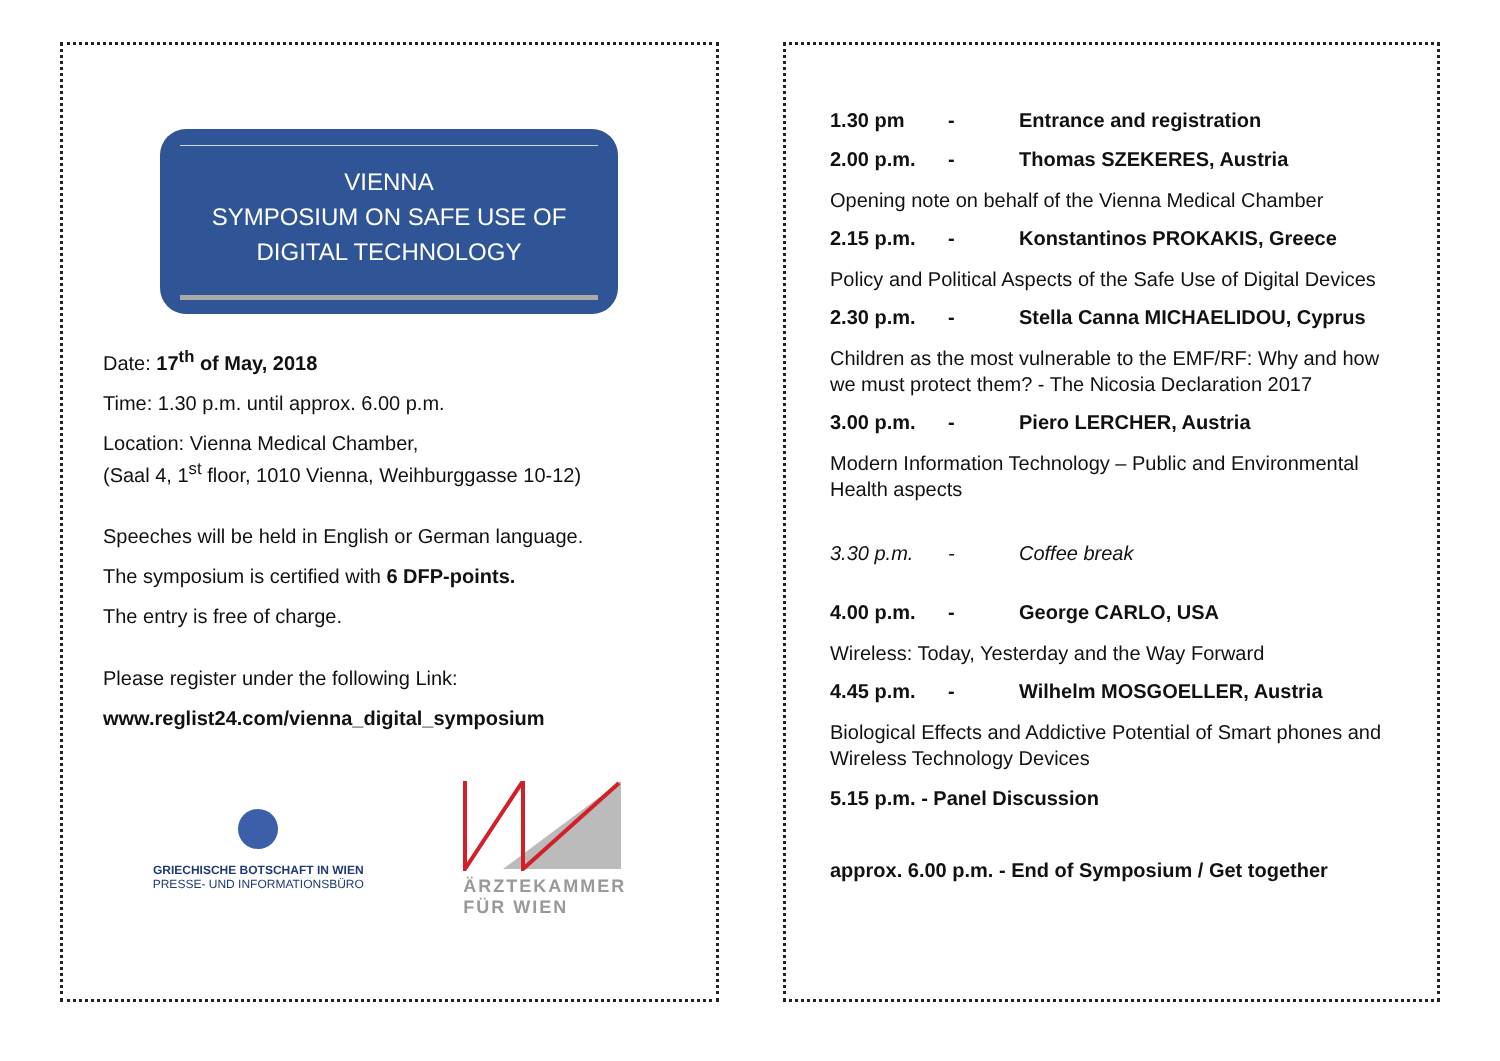VIENNA
SYMPOSIUM ON SAFE USE OF DIGITAL TECHNOLOGY
Date: 17<sup>th</sup> of May, 2018
Time: 1.30 p.m. until approx. 6.00 p.m.
Location: Vienna Medical Chamber,
(Saal 4, 1<sup>st</sup> floor, 1010 Vienna, Weihburggasse 10-12)
Speeches will be held in English or German language.
The symposium is certified with 6 DFP-points.
The entry is free of charge.
Please register under the following Link:
www.reglist24.com/vienna_digital_symposium
GRIECHISCHE BOTSCHAFT IN WIEN
PRESSE- UND INFORMATIONSBÜRO
ÄRZTEKAMMER
FÜR WIEN
1.30 pm - Entrance and registration
2.00 p.m. - Thomas SZEKERES, Austria
Opening note on behalf of the Vienna Medical Chamber
2.15 p.m. - Konstantinos PROKAKIS, Greece
Policy and Political Aspects of the Safe Use of Digital Devices
2.30 p.m. - Stella Canna MICHAELIDOU, Cyprus
Children as the most vulnerable to the EMF/RF: Why and how we must protect them? - The Nicosia Declaration 2017
3.00 p.m. - Piero LERCHER, Austria
Modern Information Technology – Public and Environmental Health aspects
3.30 p.m. - Coffee break
4.00 p.m. - George CARLO, USA
Wireless: Today, Yesterday and the Way Forward
4.45 p.m. - Wilhelm MOSGOELLER, Austria
Biological Effects and Addictive Potential of Smart phones and Wireless Technology Devices
5.15 p.m. - Panel Discussion
approx. 6.00 p.m. - End of Symposium / Get together